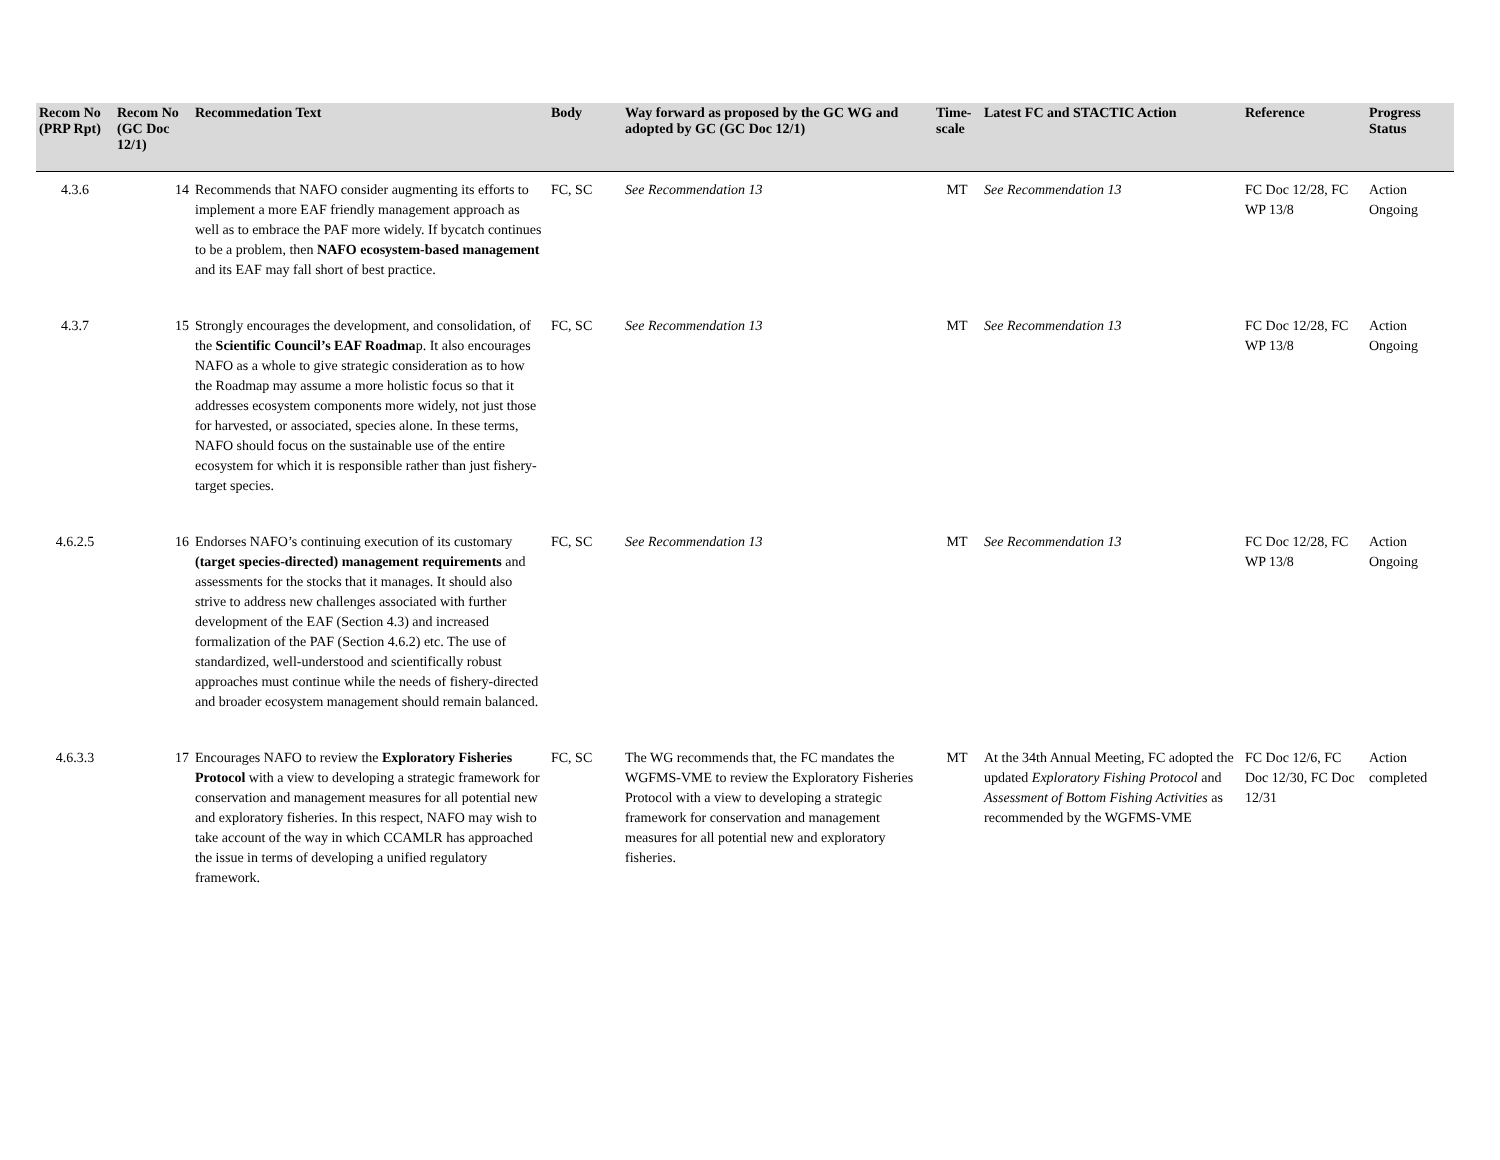| Recom No (PRP Rpt) | Recom No (GC Doc 12/1) | Recommedation Text | Body | Way forward as proposed by the GC WG and adopted by GC (GC Doc 12/1) | Time-scale | Latest FC and STACTIC Action | Reference | Progress Status |
| --- | --- | --- | --- | --- | --- | --- | --- | --- |
| 4.3.6 | 14 | Recommends that NAFO consider augmenting its efforts to implement a more EAF friendly management approach as well as to embrace the PAF more widely. If bycatch continues to be a problem, then NAFO ecosystem-based management and its EAF may fall short of best practice. | FC, SC | See Recommendation 13 | MT | See Recommendation 13 | FC Doc 12/28, FC WP 13/8 | Action Ongoing |
| 4.3.7 | 15 | Strongly encourages the development, and consolidation, of the Scientific Council’s EAF Roadma p. It also encourages NAFO as a whole to give strategic consideration as to how the Roadmap may assume a more holistic focus so that it addresses ecosystem components more widely, not just those for harvested, or associated, species alone. In these terms, NAFO should focus on the sustainable use of the entire ecosystem for which it is responsible rather than just fishery-target species. | FC, SC | See Recommendation 13 | MT | See Recommendation 13 | FC Doc 12/28, FC WP 13/8 | Action Ongoing |
| 4.6.2.5 | 16 | Endorses NAFO’s continuing execution of its customary (target species-directed) management requirements and assessments for the stocks that it manages. It should also strive to address new challenges associated with further development of the EAF (Section 4.3) and increased formalization of the PAF (Section 4.6.2) etc. The use of standardized, well-understood and scientifically robust approaches must continue while the needs of fishery-directed and broader ecosystem management should remain balanced. | FC, SC | See Recommendation 13 | MT | See Recommendation 13 | FC Doc 12/28, FC WP 13/8 | Action Ongoing |
| 4.6.3.3 | 17 | Encourages NAFO to review the Exploratory Fisheries Protocol with a view to developing a strategic framework for conservation and management measures for all potential new and exploratory fisheries. In this respect, NAFO may wish to take account of the way in which CCAMLR has approached the issue in terms of developing a unified regulatory framework. | FC, SC | The WG recommends that, the FC mandates the WGFMS-VME to review the Exploratory Fisheries Protocol with a view to developing a strategic framework for conservation and management measures for all potential new and exploratory fisheries. | MT | At the 34th Annual Meeting, FC adopted the updated Exploratory Fishing Protocol and Assessment of Bottom Fishing Activities as recommended by the WGFMS-VME | FC Doc 12/6, FC Doc 12/30, FC Doc 12/31 | Action completed |